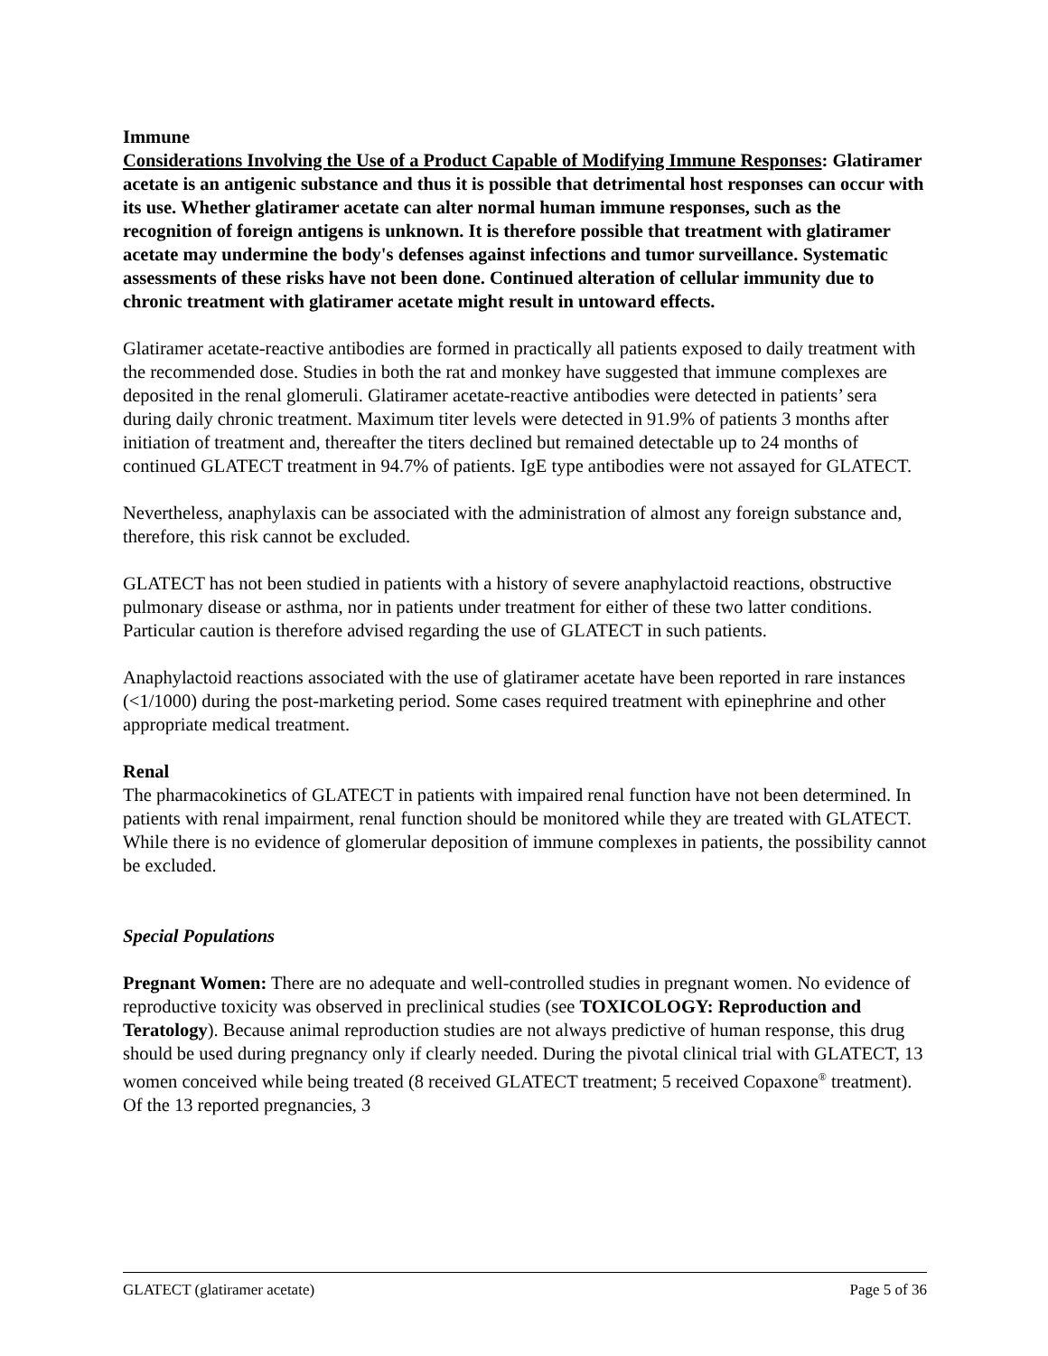Immune
Considerations Involving the Use of a Product Capable of Modifying Immune Responses: Glatiramer acetate is an antigenic substance and thus it is possible that detrimental host responses can occur with its use. Whether glatiramer acetate can alter normal human immune responses, such as the recognition of foreign antigens is unknown. It is therefore possible that treatment with glatiramer acetate may undermine the body's defenses against infections and tumor surveillance. Systematic assessments of these risks have not been done. Continued alteration of cellular immunity due to chronic treatment with glatiramer acetate might result in untoward effects.
Glatiramer acetate-reactive antibodies are formed in practically all patients exposed to daily treatment with the recommended dose. Studies in both the rat and monkey have suggested that immune complexes are deposited in the renal glomeruli. Glatiramer acetate-reactive antibodies were detected in patients’ sera during daily chronic treatment. Maximum titer levels were detected in 91.9% of patients 3 months after initiation of treatment and, thereafter the titers declined but remained detectable up to 24 months of continued GLATECT treatment in 94.7% of patients. IgE type antibodies were not assayed for GLATECT.
Nevertheless, anaphylaxis can be associated with the administration of almost any foreign substance and, therefore, this risk cannot be excluded.
GLATECT has not been studied in patients with a history of severe anaphylactoid reactions, obstructive pulmonary disease or asthma, nor in patients under treatment for either of these two latter conditions. Particular caution is therefore advised regarding the use of GLATECT in such patients.
Anaphylactoid reactions associated with the use of glatiramer acetate have been reported in rare instances (<1/1000) during the post-marketing period. Some cases required treatment with epinephrine and other appropriate medical treatment.
Renal
The pharmacokinetics of GLATECT in patients with impaired renal function have not been determined. In patients with renal impairment, renal function should be monitored while they are treated with GLATECT. While there is no evidence of glomerular deposition of immune complexes in patients, the possibility cannot be excluded.
Special Populations
Pregnant Women: There are no adequate and well-controlled studies in pregnant women. No evidence of reproductive toxicity was observed in preclinical studies (see TOXICOLOGY: Reproduction and Teratology). Because animal reproduction studies are not always predictive of human response, this drug should be used during pregnancy only if clearly needed. During the pivotal clinical trial with GLATECT, 13 women conceived while being treated (8 received GLATECT treatment; 5 received Copaxone<sup>®</sup> treatment). Of the 13 reported pregnancies, 3
GLATECT (glatiramer acetate) Page 5 of 36